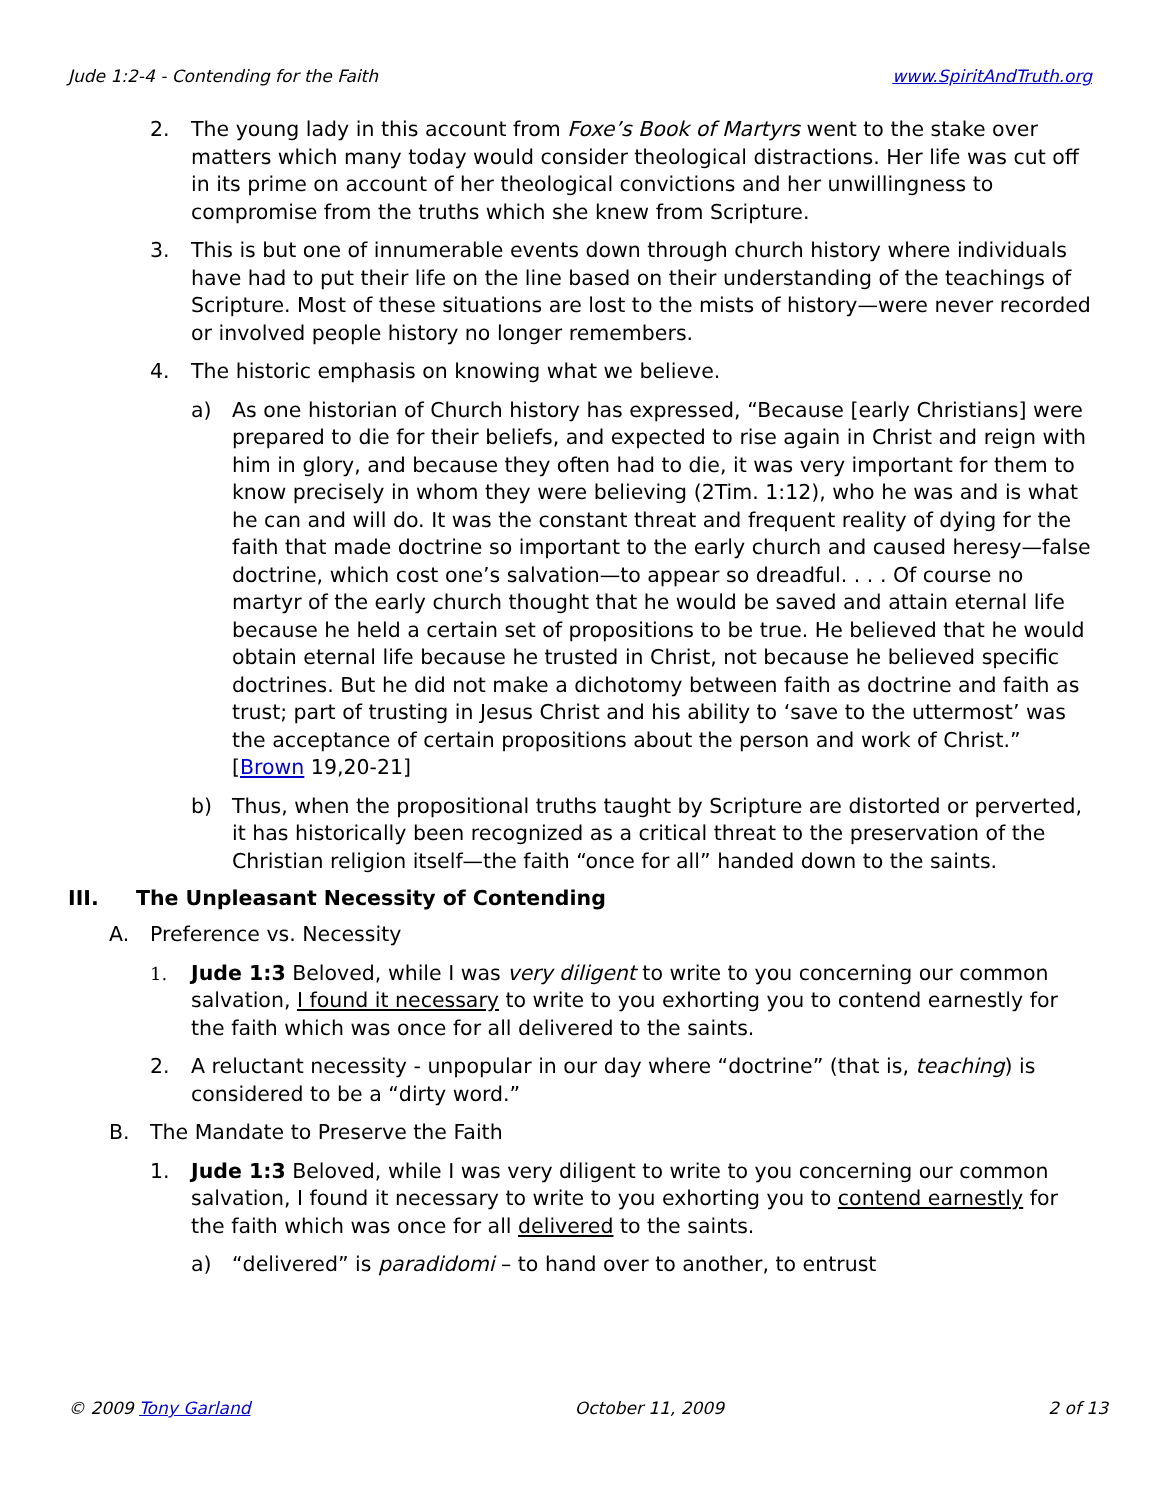Jude 1:2-4 - Contending for the Faith www.SpiritAndTruth.org
2. The young lady in this account from Foxe’s Book of Martyrs went to the stake over matters which many today would consider theological distractions. Her life was cut off in its prime on account of her theological convictions and her unwillingness to compromise from the truths which she knew from Scripture.
3. This is but one of innumerable events down through church history where individuals have had to put their life on the line based on their understanding of the teachings of Scripture. Most of these situations are lost to the mists of history—were never recorded or involved people history no longer remembers.
4. The historic emphasis on knowing what we believe.
a) As one historian of Church history has expressed, “Because [early Christians] were prepared to die for their beliefs, and expected to rise again in Christ and reign with him in glory, and because they often had to die, it was very important for them to know precisely in whom they were believing (2Tim. 1:12), who he was and is what he can and will do. It was the constant threat and frequent reality of dying for the faith that made doctrine so important to the early church and caused heresy—false doctrine, which cost one’s salvation—to appear so dreadful. . . . Of course no martyr of the early church thought that he would be saved and attain eternal life because he held a certain set of propositions to be true. He believed that he would obtain eternal life because he trusted in Christ, not because he believed specific doctrines. But he did not make a dichotomy between faith as doctrine and faith as trust; part of trusting in Jesus Christ and his ability to ‘save to the uttermost’ was the acceptance of certain propositions about the person and work of Christ.” [Brown 19,20-21]
b) Thus, when the propositional truths taught by Scripture are distorted or perverted, it has historically been recognized as a critical threat to the preservation of the Christian religion itself—the faith “once for all” handed down to the saints.
III. The Unpleasant Necessity of Contending
A. Preference vs. Necessity
1. Jude 1:3 Beloved, while I was very diligent to write to you concerning our common salvation, I found it necessary to write to you exhorting you to contend earnestly for the faith which was once for all delivered to the saints.
2. A reluctant necessity - unpopular in our day where “doctrine” (that is, teaching) is considered to be a “dirty word.”
B. The Mandate to Preserve the Faith
1. Jude 1:3 Beloved, while I was very diligent to write to you concerning our common salvation, I found it necessary to write to you exhorting you to contend earnestly for the faith which was once for all delivered to the saints.
a) “delivered” is paradidomi – to hand over to another, to entrust
© 2009 Tony Garland October 11, 2009 2 of 13